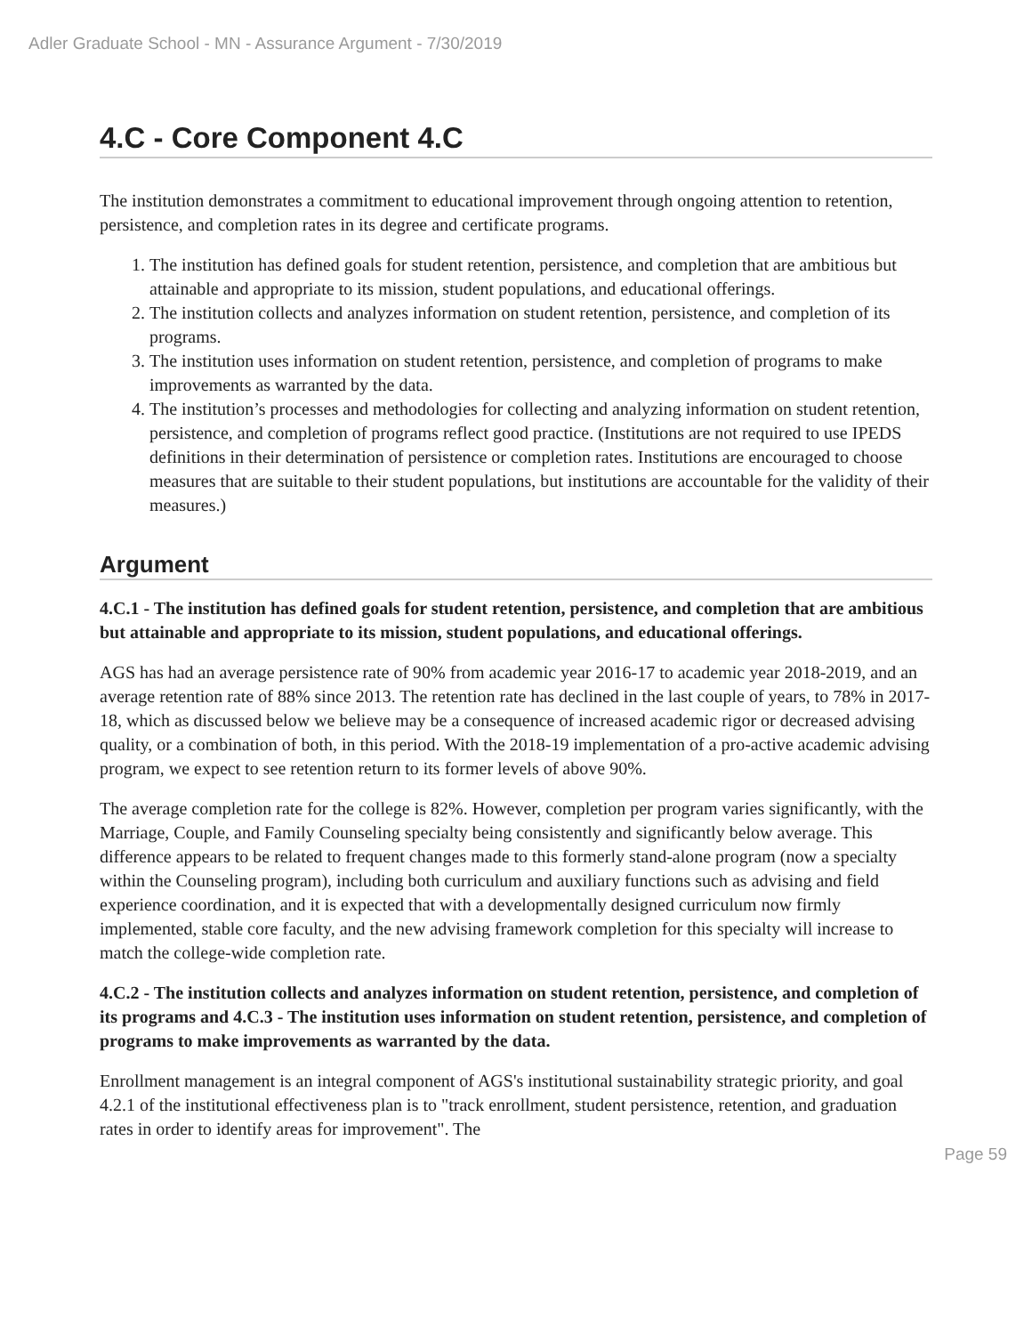Adler Graduate School - MN - Assurance Argument - 7/30/2019
4.C - Core Component 4.C
The institution demonstrates a commitment to educational improvement through ongoing attention to retention, persistence, and completion rates in its degree and certificate programs.
1. The institution has defined goals for student retention, persistence, and completion that are ambitious but attainable and appropriate to its mission, student populations, and educational offerings.
2. The institution collects and analyzes information on student retention, persistence, and completion of its programs.
3. The institution uses information on student retention, persistence, and completion of programs to make improvements as warranted by the data.
4. The institution’s processes and methodologies for collecting and analyzing information on student retention, persistence, and completion of programs reflect good practice. (Institutions are not required to use IPEDS definitions in their determination of persistence or completion rates. Institutions are encouraged to choose measures that are suitable to their student populations, but institutions are accountable for the validity of their measures.)
Argument
4.C.1 - The institution has defined goals for student retention, persistence, and completion that are ambitious but attainable and appropriate to its mission, student populations, and educational offerings.
AGS has had an average persistence rate of 90% from academic year 2016-17 to academic year 2018-2019, and an average retention rate of 88% since 2013. The retention rate has declined in the last couple of years, to 78% in 2017-18, which as discussed below we believe may be a consequence of increased academic rigor or decreased advising quality, or a combination of both, in this period. With the 2018-19 implementation of a pro-active academic advising program, we expect to see retention return to its former levels of above 90%.
The average completion rate for the college is 82%. However, completion per program varies significantly, with the Marriage, Couple, and Family Counseling specialty being consistently and significantly below average. This difference appears to be related to frequent changes made to this formerly stand-alone program (now a specialty within the Counseling program), including both curriculum and auxiliary functions such as advising and field experience coordination, and it is expected that with a developmentally designed curriculum now firmly implemented, stable core faculty, and the new advising framework completion for this specialty will increase to match the college-wide completion rate.
4.C.2 - The institution collects and analyzes information on student retention, persistence, and completion of its programs and 4.C.3 - The institution uses information on student retention, persistence, and completion of programs to make improvements as warranted by the data.
Enrollment management is an integral component of AGS's institutional sustainability strategic priority, and goal 4.2.1 of the institutional effectiveness plan is to "track enrollment, student persistence, retention, and graduation rates in order to identify areas for improvement". The
Page 59